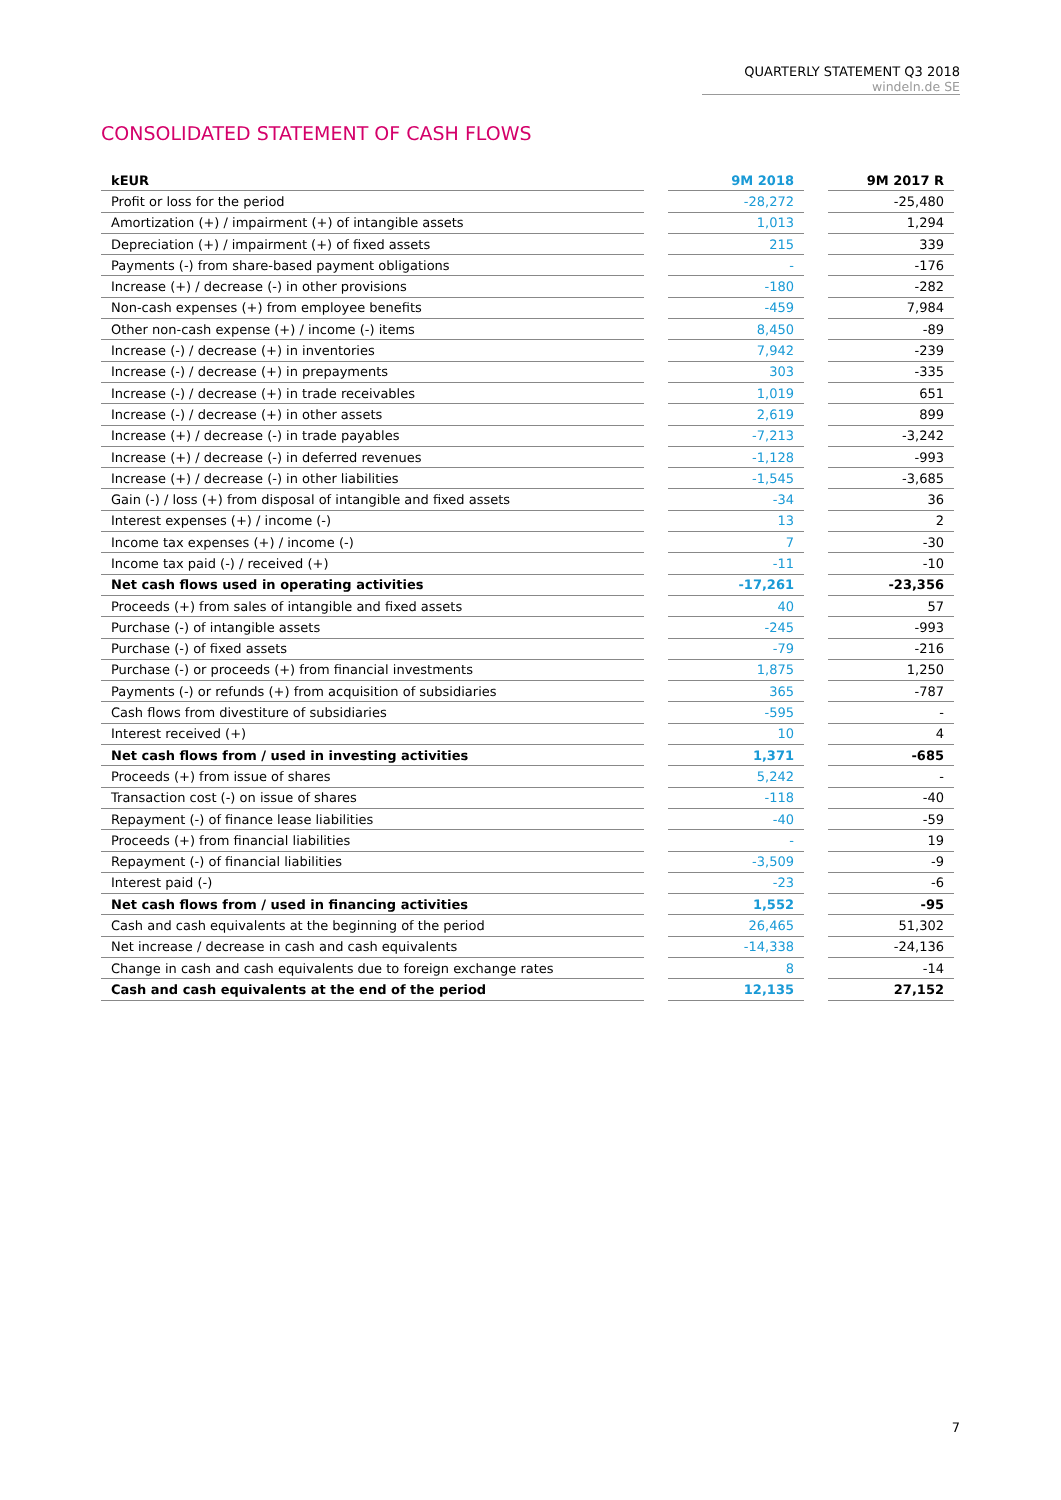QUARTERLY STATEMENT Q3 2018
windeln.de SE
CONSOLIDATED STATEMENT OF CASH FLOWS
| kEUR | | 9M 2018 | | 9M 2017 R |
| Profit or loss for the period | | -28,272 | | -25,480 |
| Amortization (+) / impairment (+) of intangible assets | | 1,013 | | 1,294 |
| Depreciation (+) / impairment (+) of fixed assets | | 215 | | 339 |
| Payments (-) from share-based payment obligations | | - | | -176 |
| Increase (+) / decrease (-) in other provisions | | -180 | | -282 |
| Non-cash expenses (+) from employee benefits | | -459 | | 7,984 |
| Other non-cash expense (+) / income (-) items | | 8,450 | | -89 |
| Increase (-) / decrease (+) in inventories | | 7,942 | | -239 |
| Increase (-) / decrease (+) in prepayments | | 303 | | -335 |
| Increase (-) / decrease (+) in trade receivables | | 1,019 | | 651 |
| Increase (-) / decrease (+) in other assets | | 2,619 | | 899 |
| Increase (+) / decrease (-) in trade payables | | -7,213 | | -3,242 |
| Increase (+) / decrease (-) in deferred revenues | | -1,128 | | -993 |
| Increase (+) / decrease (-) in other liabilities | | -1,545 | | -3,685 |
| Gain (-) / loss (+) from disposal of intangible and fixed assets | | -34 | | 36 |
| Interest expenses (+) / income (-) | | 13 | | 2 |
| Income tax expenses (+) / income (-) | | 7 | | -30 |
| Income tax paid (-) / received (+) | | -11 | | -10 |
| Net cash flows used in operating activities | | -17,261 | | -23,356 |
| Proceeds (+) from sales of intangible and fixed assets | | 40 | | 57 |
| Purchase (-) of intangible assets | | -245 | | -993 |
| Purchase (-) of fixed assets | | -79 | | -216 |
| Purchase (-) or proceeds (+) from financial investments | | 1,875 | | 1,250 |
| Payments (-) or refunds (+) from acquisition of subsidiaries | | 365 | | -787 |
| Cash flows from divestiture of subsidiaries | | -595 | | - |
| Interest received (+) | | 10 | | 4 |
| Net cash flows from / used in investing activities | | 1,371 | | -685 |
| Proceeds (+) from issue of shares | | 5,242 | | - |
| Transaction cost (-) on issue of shares | | -118 | | -40 |
| Repayment (-) of finance lease liabilities | | -40 | | -59 |
| Proceeds (+) from financial liabilities | | - | | 19 |
| Repayment (-) of financial liabilities | | -3,509 | | -9 |
| Interest paid (-) | | -23 | | -6 |
| Net cash flows from / used in financing activities | | 1,552 | | -95 |
| Cash and cash equivalents at the beginning of the period | | 26,465 | | 51,302 |
| Net increase / decrease in cash and cash equivalents | | -14,338 | | -24,136 |
| Change in cash and cash equivalents due to foreign exchange rates | | 8 | | -14 |
| Cash and cash equivalents at the end of the period | | 12,135 | | 27,152 |
7